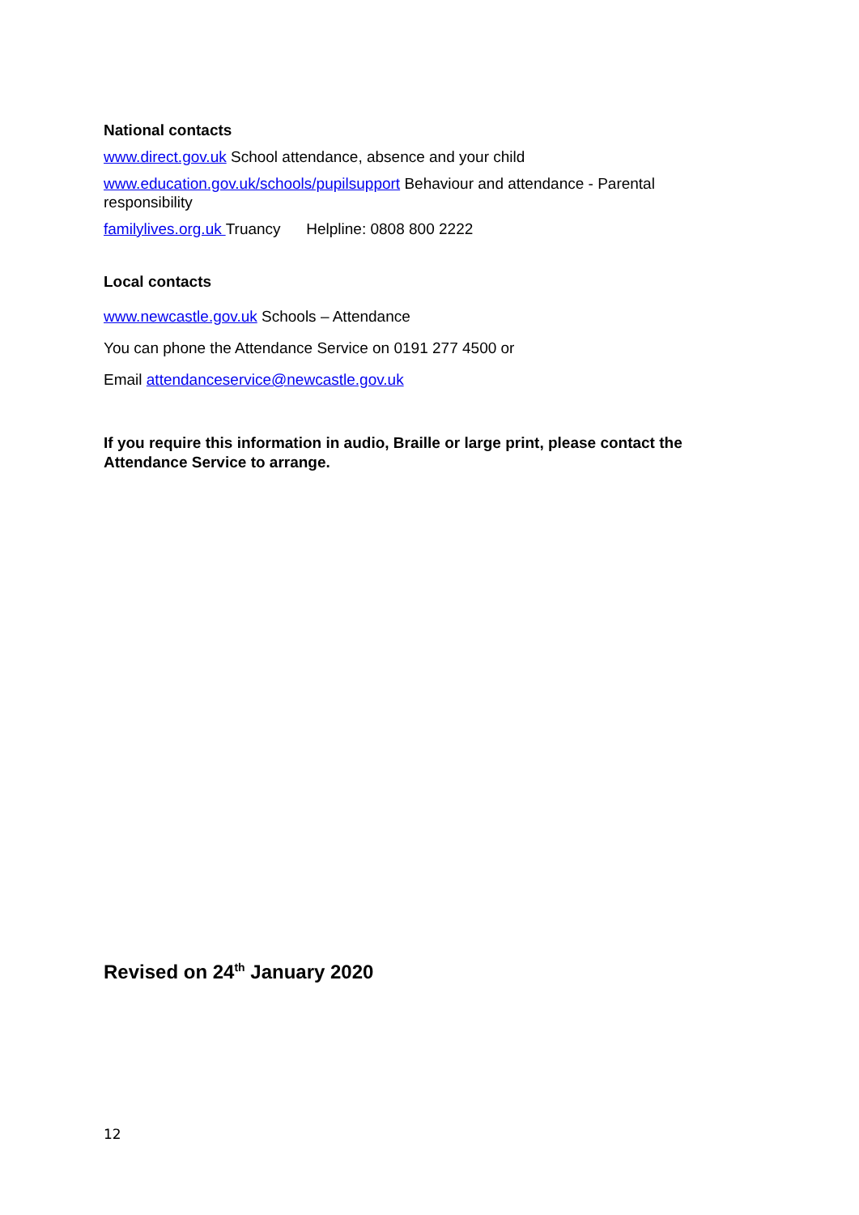National contacts
www.direct.gov.uk School attendance, absence and your child
www.education.gov.uk/schools/pupilsupport Behaviour and attendance - Parental responsibility
familylives.org.uk Truancy Helpline: 0808 800 2222
Local contacts
www.newcastle.gov.uk Schools – Attendance
You can phone the Attendance Service on 0191 277 4500 or
Email attendanceservice@newcastle.gov.uk
If you require this information in audio, Braille or large print, please contact the Attendance Service to arrange.
Revised on 24<sup>th</sup> January 2020
12